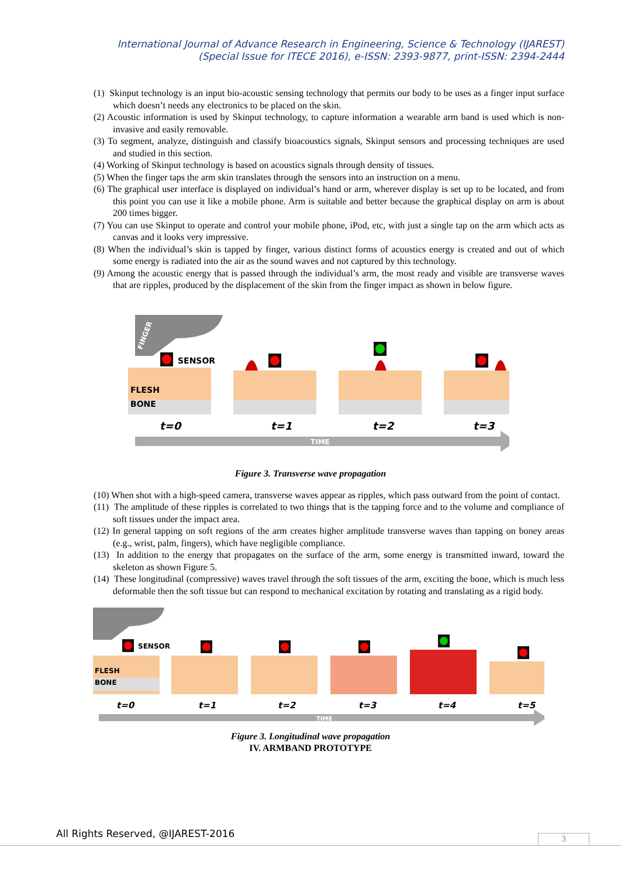International Journal of Advance Research in Engineering, Science & Technology (IJAREST)
(Special Issue for ITECE 2016), e-ISSN: 2393-9877, print-ISSN: 2394-2444
(1) Skinput technology is an input bio-acoustic sensing technology that permits our body to be uses as a finger input surface which doesn’t needs any electronics to be placed on the skin.
(2) Acoustic information is used by Skinput technology, to capture information a wearable arm band is used which is non-invasive and easily removable.
(3) To segment, analyze, distinguish and classify bioacoustics signals, Skinput sensors and processing techniques are used and studied in this section.
(4) Working of Skinput technology is based on acoustics signals through density of tissues.
(5) When the finger taps the arm skin translates through the sensors into an instruction on a menu.
(6) The graphical user interface is displayed on individual’s hand or arm, wherever display is set up to be located, and from this point you can use it like a mobile phone. Arm is suitable and better because the graphical display on arm is about 200 times bigger.
(7) You can use Skinput to operate and control your mobile phone, iPod, etc, with just a single tap on the arm which acts as canvas and it looks very impressive.
(8) When the individual’s skin is tapped by finger, various distinct forms of acoustics energy is created and out of which some energy is radiated into the air as the sound waves and not captured by this technology.
(9) Among the acoustic energy that is passed through the individual’s arm, the most ready and visible are transverse waves that are ripples, produced by the displacement of the skin from the finger impact as shown in below figure.
FINGER
SENSOR
FLESH
BONE
t=0
t=1
t=2
t=3
TIME
Figure 3. Transverse wave propagation
(10) When shot with a high-speed camera, transverse waves appear as ripples, which pass outward from the point of contact.
(11) The amplitude of these ripples is correlated to two things that is the tapping force and to the volume and compliance of soft tissues under the impact area.
(12) In general tapping on soft regions of the arm creates higher amplitude transverse waves than tapping on boney areas (e.g., wrist, palm, fingers), which have negligible compliance.
(13) In addition to the energy that propagates on the surface of the arm, some energy is transmitted inward, toward the skeleton as shown Figure 5.
(14) These longitudinal (compressive) waves travel through the soft tissues of the arm, exciting the bone, which is much less deformable then the soft tissue but can respond to mechanical excitation by rotating and translating as a rigid body.
SENSOR
FLESH
BONE
t=0
t=1
t=2
t=3
t=4
t=5
TIME
Figure 3. Longitudinal wave propagation
IV. ARMBAND PROTOTYPE
All Rights Reserved, @IJAREST-2016
3